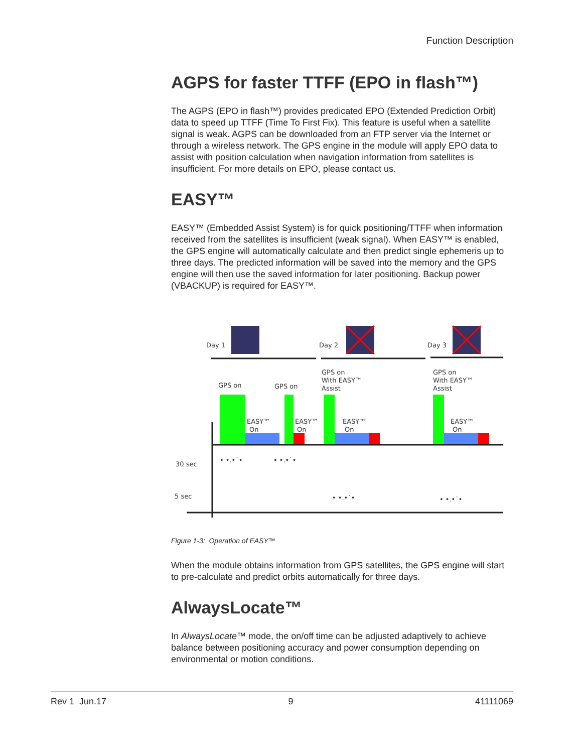Function Description
AGPS for faster TTFF (EPO in flash™)
The AGPS (EPO in flash™) provides predicated EPO (Extended Prediction Orbit) data to speed up TTFF (Time To First Fix). This feature is useful when a satellite signal is weak. AGPS can be downloaded from an FTP server via the Internet or through a wireless network. The GPS engine in the module will apply EPO data to assist with position calculation when navigation information from satellites is insufficient. For more details on EPO, please contact us.
EASY™
EASY™ (Embedded Assist System) is for quick positioning/TTFF when information received from the satellites is insufficient (weak signal). When EASY™ is enabled, the GPS engine will automatically calculate and then predict single ephemeris up to three days. The predicted information will be saved into the memory and the GPS engine will then use the saved information for later positioning. Backup power (VBACKUP) is required for EASY™.
Day 1
Day 2
Day 3
GPS on
GPS on
GPS on
With EASY™
Assist
GPS on
With EASY™
Assist
EASY™
On
EASY™
On
EASY™
On
EASY™
On
30 sec
5 sec
• •.•˙•
• •.•˙•
• •.•˙•
• •.•˙•
Figure 1-3: Operation of EASY™
When the module obtains information from GPS satellites, the GPS engine will start to pre-calculate and predict orbits automatically for three days.
AlwaysLocate™
In AlwaysLocate™ mode, the on/off time can be adjusted adaptively to achieve balance between positioning accuracy and power consumption depending on environmental or motion conditions.
Rev 1 Jun.17 9 41111069